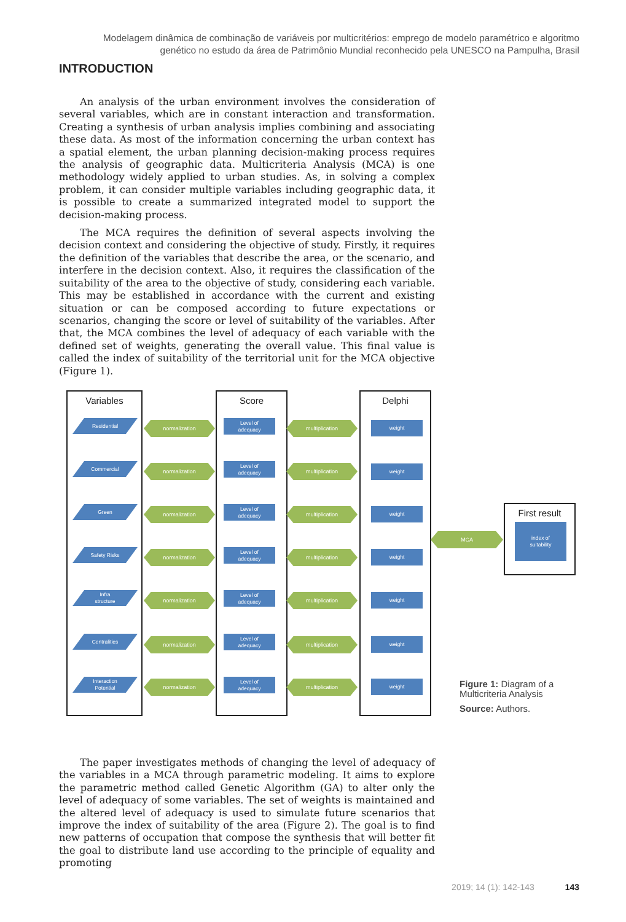Modelagem dinâmica de combinação de variáveis por multicritérios: emprego de modelo paramétrico e algoritmo genético no estudo da área de Patrimônio Mundial reconhecido pela UNESCO na Pampulha, Brasil
INTRODUCTION
An analysis of the urban environment involves the consideration of several variables, which are in constant interaction and transformation. Creating a synthesis of urban analysis implies combining and associating these data. As most of the information concerning the urban context has a spatial element, the urban planning decision-making process requires the analysis of geographic data. Multicriteria Analysis (MCA) is one methodology widely applied to urban studies. As, in solving a complex problem, it can consider multiple variables including geographic data, it is possible to create a summarized integrated model to support the decision-making process.
The MCA requires the definition of several aspects involving the decision context and considering the objective of study. Firstly, it requires the definition of the variables that describe the area, or the scenario, and interfere in the decision context. Also, it requires the classification of the suitability of the area to the objective of study, considering each variable. This may be established in accordance with the current and existing situation or can be composed according to future expectations or scenarios, changing the score or level of suitability of the variables. After that, the MCA combines the level of adequacy of each variable with the defined set of weights, generating the overall value. This final value is called the index of suitability of the territorial unit for the MCA objective (Figure 1).
Variables Score Delphi
Residential normalization
Level of
adequacy
multiplication weight
Commercial normalization
Level of
adequacy
multiplication weight
Green normalization
Level of
adequacy
multiplication weight
Safety Risks normalization
Level of
adequacy
multiplication weight
Infra
structure
normalization
Level of
adequacy
multiplication weight
Centralities normalization
Level of
adequacy
multiplication weight
Interaction
Potential
normalization
Level of
adequacy
multiplication weight
MCA
First result
index of
suitability
Figure 1: Diagram of a Multicriteria Analysis
Source: Authors.
The paper investigates methods of changing the level of adequacy of the variables in a MCA through parametric modeling. It aims to explore the parametric method called Genetic Algorithm (GA) to alter only the level of adequacy of some variables. The set of weights is maintained and the altered level of adequacy is used to simulate future scenarios that improve the index of suitability of the area (Figure 2). The goal is to find new patterns of occupation that compose the synthesis that will better fit the goal to distribute land use according to the principle of equality and promoting
2019; 14 (1): 142-143 143